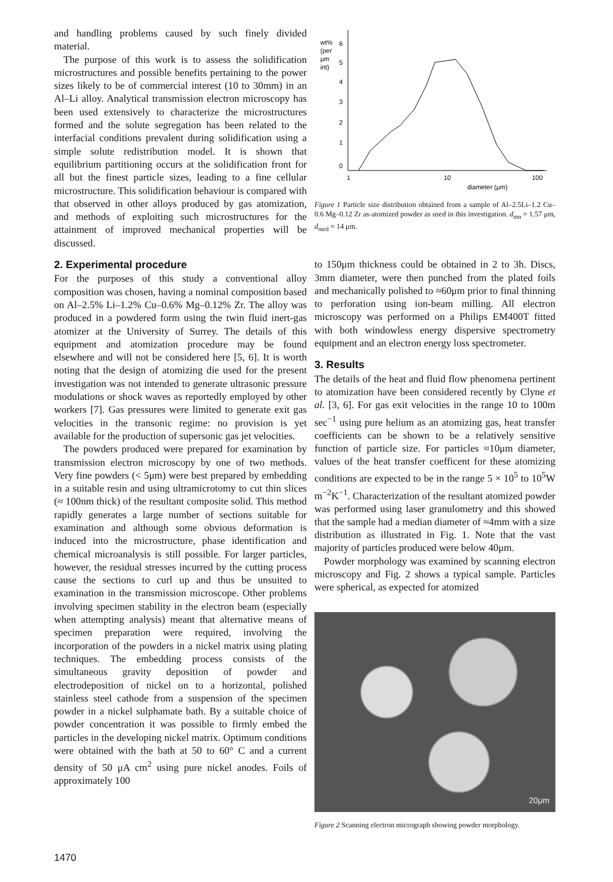and handling problems caused by such finely divided material.
The purpose of this work is to assess the solidification microstructures and possible benefits pertaining to the power sizes likely to be of commercial interest (10 to 30mm) in an Al–Li alloy. Analytical transmission electron microscopy has been used extensively to characterize the microstructures formed and the solute segregation has been related to the interfacial conditions prevalent during solidification using a simple solute redistribution model. It is shown that equilibrium partitioning occurs at the solidification front for all but the finest particle sizes, leading to a fine cellular microstructure. This solidification behaviour is compared with that observed in other alloys produced by gas atomization, and methods of exploiting such microstructures for the attainment of improved mechanical properties will be discussed.
2. Experimental procedure
For the purposes of this study a conventional alloy composition was chosen, having a nominal composition based on Al–2.5% Li–1.2% Cu–0.6% Mg–0.12% Zr. The alloy was produced in a powdered form using the twin fluid inert-gas atomizer at the University of Surrey. The details of this equipment and atomization procedure may be found elsewhere and will not be considered here [5, 6]. It is worth noting that the design of atomizing die used for the present investigation was not intended to generate ultrasonic pressure modulations or shock waves as reportedly employed by other workers [7]. Gas pressures were limited to generate exit gas velocities in the transonic regime: no provision is yet available for the production of supersonic gas jet velocities.
The powders produced were prepared for examination by transmission electron microscopy by one of two methods. Very fine powders (< 5μm) were best prepared by embedding in a suitable resin and using ultramicrotomy to cut thin slices (≈ 100nm thick) of the resultant composite solid. This method rapidly generates a large number of sections suitable for examination and although some obvious deformation is induced into the microstructure, phase identification and chemical microanalysis is still possible. For larger particles, however, the residual stresses incurred by the cutting process cause the sections to curl up and thus be unsuited to examination in the transmission microscope. Other problems involving specimen stability in the electron beam (especially when attempting analysis) meant that alternative means of specimen preparation were required, involving the incorporation of the powders in a nickel matrix using plating techniques. The embedding process consists of the simultaneous gravity deposition of powder and electrodeposition of nickel on to a horizontal, polished stainless steel cathode from a suspension of the specimen powder in a nickel sulphamate bath. By a suitable choice of powder concentration it was possible to firmly embed the particles in the developing nickel matrix. Optimum conditions were obtained with the bath at 50 to 60° C and a current density of 50 μA cm<sup>2</sup> using pure nickel anodes. Foils of approximately 100
wt%
(per
μm
int)
6
5
4
3
2
1
0
1
10
100
diameter (μm)
Figure 1 Particle size distribution obtained from a sample of Al–2.5Li–1.2 Cu–0.6 Mg–0.12 Zr as-atomized powder as used in this investigation. d<sub>mn</sub> = 1.57 μm, d<sub>med</sub> = 14 μm.
to 150μm thickness could be obtained in 2 to 3h. Discs, 3mm diameter, were then punched from the plated foils and mechanically polished to ≈60μm prior to final thinning to perforation using ion-beam milling. All electron microscopy was performed on a Philips EM400T fitted with both windowless energy dispersive spectrometry equipment and an electron energy loss spectrometer.
3. Results
The details of the heat and fluid flow phenomena pertinent to atomization have been considered recently by Clyne et al. [3, 6]. For gas exit velocities in the range 10 to 100m sec<sup>−1</sup> using pure helium as an atomizing gas, heat transfer coefficients can be shown to be a relatively sensitive function of particle size. For particles ≈10μm diameter, values of the heat transfer coefficent for these atomizing conditions are expected to be in the range 5 × 10<sup>5</sup> to 10<sup>5</sup>W m<sup>−2</sup>K<sup>−1</sup>. Characterization of the resultant atomized powder was performed using laser granulometry and this showed that the sample had a median diameter of ≈4mm with a size distribution as illustrated in Fig. 1. Note that the vast majority of particles produced were below 40μm.
Powder morphology was examined by scanning electron microscopy and Fig. 2 shows a typical sample. Particles were spherical, as expected for atomized
20μm
Figure 2 Scanning electron micrograph showing powder morphology.
1470